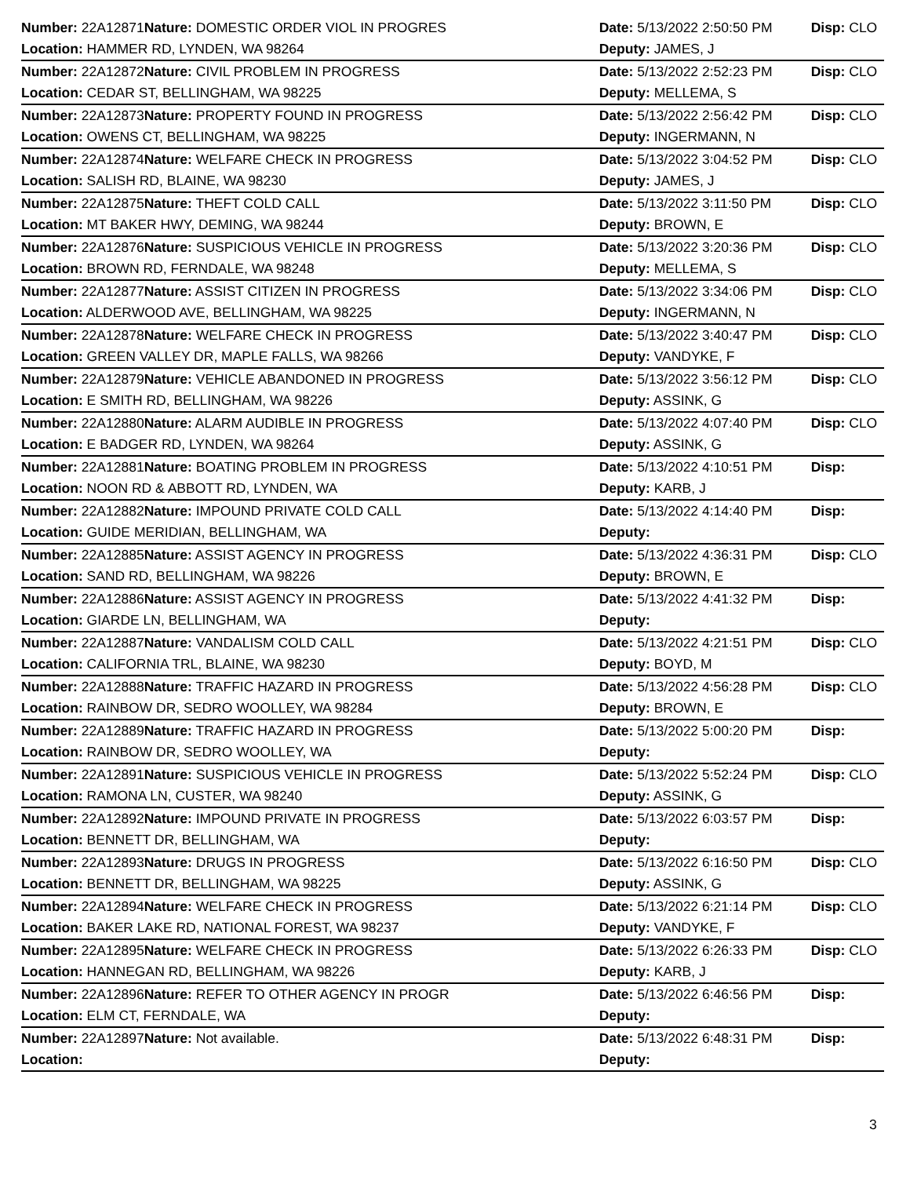| Number: 22A12871 | Nature: DOMESTIC ORDER VIOL IN PROGRES | Date: 5/13/2022 2:50:50 PM | Disp: CLO |
| Location: HAMMER RD, LYNDEN, WA 98264 | | Deputy: JAMES, J | |
| Number: 22A12872 | Nature: CIVIL PROBLEM IN PROGRESS | Date: 5/13/2022 2:52:23 PM | Disp: CLO |
| Location: CEDAR ST, BELLINGHAM, WA 98225 | | Deputy: MELLEMA, S | |
| Number: 22A12873 | Nature: PROPERTY FOUND IN PROGRESS | Date: 5/13/2022 2:56:42 PM | Disp: CLO |
| Location: OWENS CT, BELLINGHAM, WA 98225 | | Deputy: INGERMANN, N | |
| Number: 22A12874 | Nature: WELFARE CHECK IN PROGRESS | Date: 5/13/2022 3:04:52 PM | Disp: CLO |
| Location: SALISH RD, BLAINE, WA 98230 | | Deputy: JAMES, J | |
| Number: 22A12875 | Nature: THEFT COLD CALL | Date: 5/13/2022 3:11:50 PM | Disp: CLO |
| Location: MT BAKER HWY, DEMING, WA 98244 | | Deputy: BROWN, E | |
| Number: 22A12876 | Nature: SUSPICIOUS VEHICLE IN PROGRESS | Date: 5/13/2022 3:20:36 PM | Disp: CLO |
| Location: BROWN RD, FERNDALE, WA 98248 | | Deputy: MELLEMA, S | |
| Number: 22A12877 | Nature: ASSIST CITIZEN IN PROGRESS | Date: 5/13/2022 3:34:06 PM | Disp: CLO |
| Location: ALDERWOOD AVE, BELLINGHAM, WA 98225 | | Deputy: INGERMANN, N | |
| Number: 22A12878 | Nature: WELFARE CHECK IN PROGRESS | Date: 5/13/2022 3:40:47 PM | Disp: CLO |
| Location: GREEN VALLEY DR, MAPLE FALLS, WA 98266 | | Deputy: VANDYKE, F | |
| Number: 22A12879 | Nature: VEHICLE ABANDONED IN PROGRESS | Date: 5/13/2022 3:56:12 PM | Disp: CLO |
| Location: E SMITH RD, BELLINGHAM, WA 98226 | | Deputy: ASSINK, G | |
| Number: 22A12880 | Nature: ALARM AUDIBLE IN PROGRESS | Date: 5/13/2022 4:07:40 PM | Disp: CLO |
| Location: E BADGER RD, LYNDEN, WA 98264 | | Deputy: ASSINK, G | |
| Number: 22A12881 | Nature: BOATING PROBLEM IN PROGRESS | Date: 5/13/2022 4:10:51 PM | Disp: |
| Location: NOON RD & ABBOTT RD, LYNDEN, WA | | Deputy: KARB, J | |
| Number: 22A12882 | Nature: IMPOUND PRIVATE COLD CALL | Date: 5/13/2022 4:14:40 PM | Disp: |
| Location: GUIDE MERIDIAN, BELLINGHAM, WA | | Deputy: | |
| Number: 22A12885 | Nature: ASSIST AGENCY IN PROGRESS | Date: 5/13/2022 4:36:31 PM | Disp: CLO |
| Location: SAND RD, BELLINGHAM, WA 98226 | | Deputy: BROWN, E | |
| Number: 22A12886 | Nature: ASSIST AGENCY IN PROGRESS | Date: 5/13/2022 4:41:32 PM | Disp: |
| Location: GIARDE LN, BELLINGHAM, WA | | Deputy: | |
| Number: 22A12887 | Nature: VANDALISM COLD CALL | Date: 5/13/2022 4:21:51 PM | Disp: CLO |
| Location: CALIFORNIA TRL, BLAINE, WA 98230 | | Deputy: BOYD, M | |
| Number: 22A12888 | Nature: TRAFFIC HAZARD IN PROGRESS | Date: 5/13/2022 4:56:28 PM | Disp: CLO |
| Location: RAINBOW DR, SEDRO WOOLLEY, WA 98284 | | Deputy: BROWN, E | |
| Number: 22A12889 | Nature: TRAFFIC HAZARD IN PROGRESS | Date: 5/13/2022 5:00:20 PM | Disp: |
| Location: RAINBOW DR, SEDRO WOOLLEY, WA | | Deputy: | |
| Number: 22A12891 | Nature: SUSPICIOUS VEHICLE IN PROGRESS | Date: 5/13/2022 5:52:24 PM | Disp: CLO |
| Location: RAMONA LN, CUSTER, WA 98240 | | Deputy: ASSINK, G | |
| Number: 22A12892 | Nature: IMPOUND PRIVATE IN PROGRESS | Date: 5/13/2022 6:03:57 PM | Disp: |
| Location: BENNETT DR, BELLINGHAM, WA | | Deputy: | |
| Number: 22A12893 | Nature: DRUGS IN PROGRESS | Date: 5/13/2022 6:16:50 PM | Disp: CLO |
| Location: BENNETT DR, BELLINGHAM, WA 98225 | | Deputy: ASSINK, G | |
| Number: 22A12894 | Nature: WELFARE CHECK IN PROGRESS | Date: 5/13/2022 6:21:14 PM | Disp: CLO |
| Location: BAKER LAKE RD, NATIONAL FOREST, WA 98237 | | Deputy: VANDYKE, F | |
| Number: 22A12895 | Nature: WELFARE CHECK IN PROGRESS | Date: 5/13/2022 6:26:33 PM | Disp: CLO |
| Location: HANNEGAN RD, BELLINGHAM, WA 98226 | | Deputy: KARB, J | |
| Number: 22A12896 | Nature: REFER TO OTHER AGENCY IN PROGR | Date: 5/13/2022 6:46:56 PM | Disp: |
| Location: ELM CT, FERNDALE, WA | | Deputy: | |
| Number: 22A12897 | Nature: Not available. | Date: 5/13/2022 6:48:31 PM | Disp: |
| Location: | | Deputy: | |
3